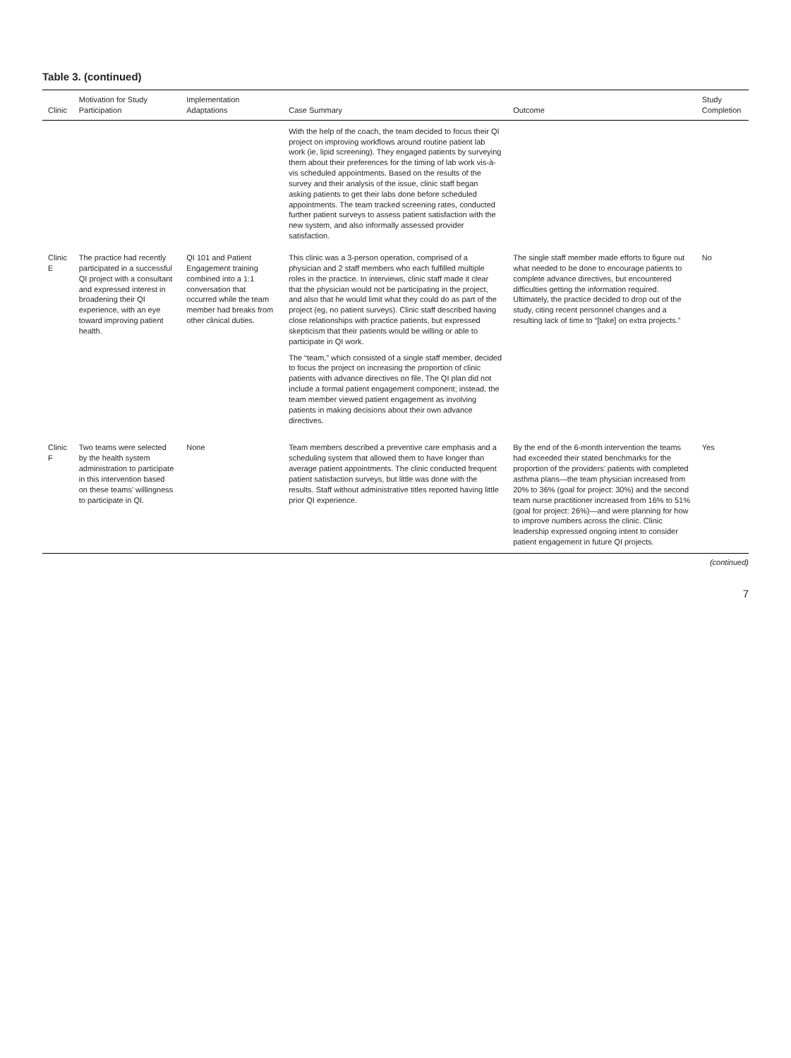Table 3. (continued)
| Clinic | Motivation for Study Participation | Implementation Adaptations | Case Summary | Outcome | Study Completion |
| --- | --- | --- | --- | --- | --- |
| | | | With the help of the coach, the team decided to focus their QI project on improving workflows around routine patient lab work (ie, lipid screening). They engaged patients by surveying them about their preferences for the timing of lab work vis-à-vis scheduled appointments. Based on the results of the survey and their analysis of the issue, clinic staff began asking patients to get their labs done before scheduled appointments. The team tracked screening rates, conducted further patient surveys to assess patient satisfaction with the new system, and also informally assessed provider satisfaction. | | |
| Clinic E | The practice had recently participated in a successful QI project with a consultant and expressed interest in broadening their QI experience, with an eye toward improving patient health. | QI 101 and Patient Engagement training combined into a 1:1 conversation that occurred while the team member had breaks from other clinical duties. | This clinic was a 3-person operation, comprised of a physician and 2 staff members who each fulfilled multiple roles in the practice. In interviews, clinic staff made it clear that the physician would not be participating in the project, and also that he would limit what they could do as part of the project (eg, no patient surveys). Clinic staff described having close relationships with practice patients, but expressed skepticism that their patients would be willing or able to participate in QI work. The “team,” which consisted of a single staff member, decided to focus the project on increasing the proportion of clinic patients with advance directives on file. The QI plan did not include a formal patient engagement component; instead, the team member viewed patient engagement as involving patients in making decisions about their own advance directives. | The single staff member made efforts to figure out what needed to be done to encourage patients to complete advance directives, but encountered difficulties getting the information required. Ultimately, the practice decided to drop out of the study, citing recent personnel changes and a resulting lack of time to “[take] on extra projects.” | No |
| Clinic F | Two teams were selected by the health system administration to participate in this intervention based on these teams’ willingness to participate in QI. | None | Team members described a preventive care emphasis and a scheduling system that allowed them to have longer than average patient appointments. The clinic conducted frequent patient satisfaction surveys, but little was done with the results. Staff without administrative titles reported having little prior QI experience. | By the end of the 6-month intervention the teams had exceeded their stated benchmarks for the proportion of the providers’ patients with completed asthma plans—the team physician increased from 20% to 36% (goal for project: 30%) and the second team nurse practitioner increased from 16% to 51% (goal for project: 26%)—and were planning for how to improve numbers across the clinic. Clinic leadership expressed ongoing intent to consider patient engagement in future QI projects. | Yes |
(continued)
7